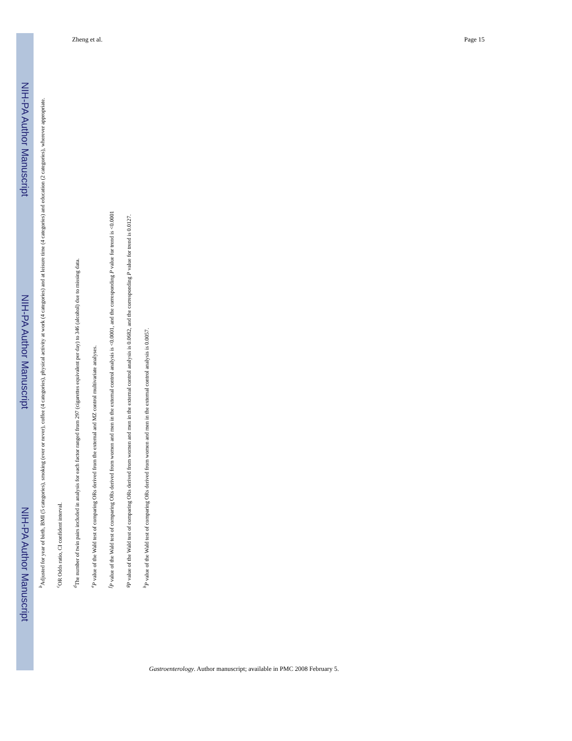NIH-PA Author Manuscript NIH-PA Author Manuscript NIH-PA Author Manuscript
Zheng et al. Page 15
<sup>b</sup> Adjusted for year of birth, BMI (5 categories), smoking (ever or never), coffee (4 categories), physical activity at work (4 categories) and at leisure time (4 categories) and education (2 categories), wherever appropriate.
<sup>c</sup> OR Odds ratio, CI confident interval.
<sup>d</sup> The number of twin pairs included in analysis for each factor ranged from 297 (cigarettes equivalent per day) to 346 (alcohol) due to missing data.
<sup>e</sup> P value of the Wald test of comparing ORs derived from the external and MZ control multivariate analyses.
<sup>f</sup> P value of the Wald test of comparing ORs derived from women and men in the external control analysis is <0.0001, and the corresponding P value for trend is <0.0001
<sup>g</sup> P value of the Wald test of comparing ORs derived from women and men in the external control analysis is 0.0682, and the corresponding P value for trend is 0.0127.
<sup>h</sup> P value of the Wald test of comparing ORs derived from women and men in the external control analysis is 0.0057.
Gastroenterology. Author manuscript; available in PMC 2008 February 5.